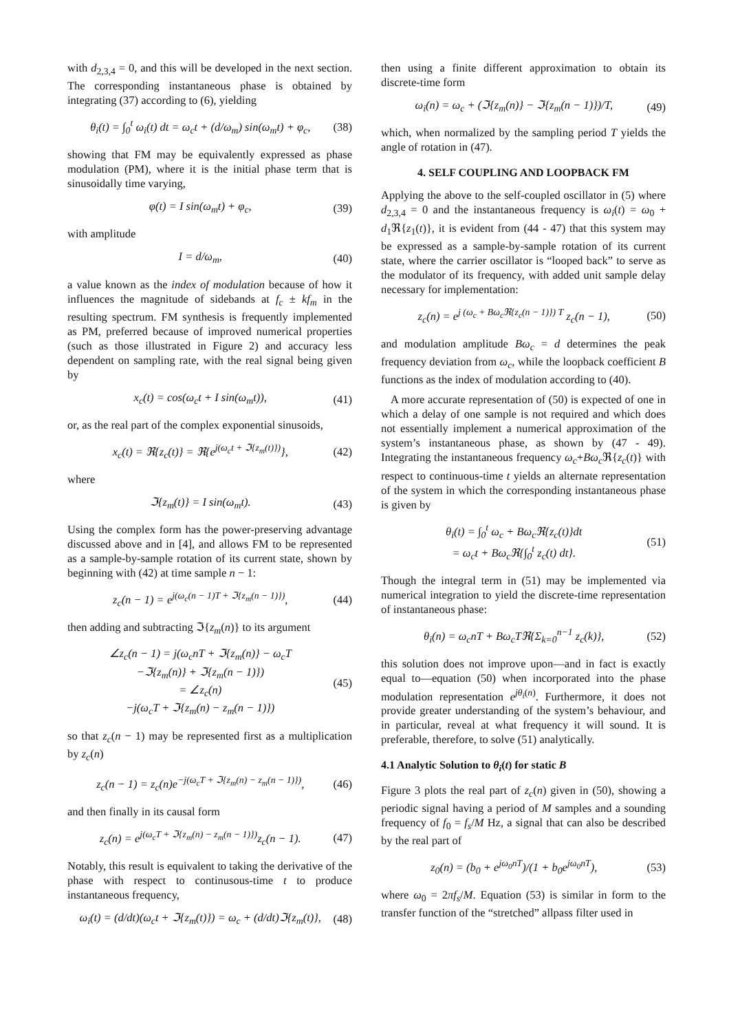with d<sub>2,3,4</sub> = 0, and this will be developed in the next section. The corresponding instantaneous phase is obtained by integrating (37) according to (6), yielding
θ<sub>i</sub>(t) = ∫<sub>0</sub><sup>t</sup> ω<sub>i</sub>(t) dt = ω<sub>c</sub>t + (d/ω<sub>m</sub>) sin(ω<sub>m</sub>t) + φ<sub>c</sub>, (38)
showing that FM may be equivalently expressed as phase modulation (PM), where it is the initial phase term that is sinusoidally time varying,
φ(t) = I sin(ω<sub>m</sub>t) + φ<sub>c</sub>, (39)
with amplitude
I = d/ω<sub>m</sub>, (40)
a value known as the index of modulation because of how it influences the magnitude of sidebands at f<sub>c</sub> ± kf<sub>m</sub> in the resulting spectrum. FM synthesis is frequently implemented as PM, preferred because of improved numerical properties (such as those illustrated in Figure 2) and accuracy less dependent on sampling rate, with the real signal being given by
x<sub>c</sub>(t) = cos(ω<sub>c</sub>t + I sin(ω<sub>m</sub>t)), (41)
or, as the real part of the complex exponential sinusoids,
x<sub>c</sub>(t) = ℜ{z<sub>c</sub>(t)} = ℜ{e<sup>j(ω<sub>c</sub>t + ℑ{z<sub>m</sub>(t)})</sup>}, (42)
where
ℑ{z<sub>m</sub>(t)} = I sin(ω<sub>m</sub>t). (43)
Using the complex form has the power-preserving advantage discussed above and in [4], and allows FM to be represented as a sample-by-sample rotation of its current state, shown by beginning with (42) at time sample n − 1:
z<sub>c</sub>(n − 1) = e<sup>j(ω<sub>c</sub>(n − 1)T + ℑ{z<sub>m</sub>(n − 1)})</sup>, (44)
then adding and subtracting ℑ{z<sub>m</sub>(n)} to its argument
∠z<sub>c</sub>(n − 1) = j(ω<sub>c</sub>nT + ℑ{z<sub>m</sub>(n)} − ω<sub>c</sub>T
−ℑ{z<sub>m</sub>(n)} + ℑ{z<sub>m</sub>(n − 1)})
= ∠z<sub>c</sub>(n)
−j(ω<sub>c</sub>T + ℑ{z<sub>m</sub>(n) − z<sub>m</sub>(n − 1)}) (45)
so that z<sub>c</sub>(n − 1) may be represented first as a multiplication by z<sub>c</sub>(n)
z<sub>c</sub>(n − 1) = z<sub>c</sub>(n)e<sup>−j(ω<sub>c</sub>T + ℑ{z<sub>m</sub>(n) − z<sub>m</sub>(n − 1)})</sup>, (46)
and then finally in its causal form
z<sub>c</sub>(n) = e<sup>j(ω<sub>c</sub>T + ℑ{z<sub>m</sub>(n) − z<sub>m</sub>(n − 1)})</sup>z<sub>c</sub>(n − 1). (47)
Notably, this result is equivalent to taking the derivative of the phase with respect to continusous-time t to produce instantaneous frequency,
ω<sub>i</sub>(t) = (d/dt)(ω<sub>c</sub>t + ℑ{z<sub>m</sub>(t)}) = ω<sub>c</sub> + (d/dt)ℑ{z<sub>m</sub>(t)}, (48)
then using a finite different approximation to obtain its discrete-time form
ω<sub>i</sub>(n) = ω<sub>c</sub> + (ℑ{z<sub>m</sub>(n)} − ℑ{z<sub>m</sub>(n − 1)})/T, (49)
which, when normalized by the sampling period T yields the angle of rotation in (47).
4. SELF COUPLING AND LOOPBACK FM
Applying the above to the self-coupled oscillator in (5) where d<sub>2,3,4</sub> = 0 and the instantaneous frequency is ω<sub>i</sub>(t) = ω<sub>0</sub> + d<sub>1</sub>ℜ{z<sub>1</sub>(t)}, it is evident from (44 - 47) that this system may be expressed as a sample-by-sample rotation of its current state, where the carrier oscillator is “looped back” to serve as the modulator of its frequency, with added unit sample delay necessary for implementation:
z<sub>c</sub>(n) = e<sup>j (ω<sub>c</sub> + Bω<sub>c</sub>ℜ{z<sub>c</sub>(n − 1)}) T</sup> z<sub>c</sub>(n − 1), (50)
and modulation amplitude Bω<sub>c</sub> = d determines the peak frequency deviation from ω<sub>c</sub>, while the loopback coefficient B functions as the index of modulation according to (40).
A more accurate representation of (50) is expected of one in which a delay of one sample is not required and which does not essentially implement a numerical approximation of the system’s instantaneous phase, as shown by (47 - 49). Integrating the instantaneous frequency ω<sub>c</sub>+Bω<sub>c</sub> ℜ{z<sub>c</sub>(t)} with respect to continuous-time t yields an alternate representation of the system in which the corresponding instantaneous phase is given by
θ<sub>i</sub>(t) = ∫<sub>0</sub><sup>t</sup> ω<sub>c</sub> + Bω<sub>c</sub>ℜ{z<sub>c</sub>(t)}dt
= ω<sub>c</sub>t + Bω<sub>c</sub>ℜ{∫<sub>0</sub><sup>t</sup> z<sub>c</sub>(t) dt}. (51)
Though the integral term in (51) may be implemented via numerical integration to yield the discrete-time representation of instantaneous phase:
θ<sub>i</sub>(n) = ω<sub>c</sub>nT + Bω<sub>c</sub>Tℜ{Σ<sub>k=0</sub><sup>n−1</sup> z<sub>c</sub>(k)}, (52)
this solution does not improve upon—and in fact is exactly equal to—equation (50) when incorporated into the phase modulation representation e<sup>jθ<sub>i</sub>(n)</sup>. Furthermore, it does not provide greater understanding of the system’s behaviour, and in particular, reveal at what frequency it will sound. It is preferable, therefore, to solve (51) analytically.
4.1 Analytic Solution to θ<sub>i</sub>(t) for static B
Figure 3 plots the real part of z<sub>c</sub>(n) given in (50), showing a periodic signal having a period of M samples and a sounding frequency of f<sub>0</sub> = f<sub>s</sub>/M Hz, a signal that can also be described by the real part of
z<sub>0</sub>(n) = (b<sub>0</sub> + e<sup>jω<sub>0</sub>nT</sup>)/(1 + b<sub>0</sub>e<sup>jω<sub>0</sub>nT</sup>), (53)
where ω<sub>0</sub> = 2πf<sub>s</sub>/M. Equation (53) is similar in form to the transfer function of the “stretched” allpass filter used in